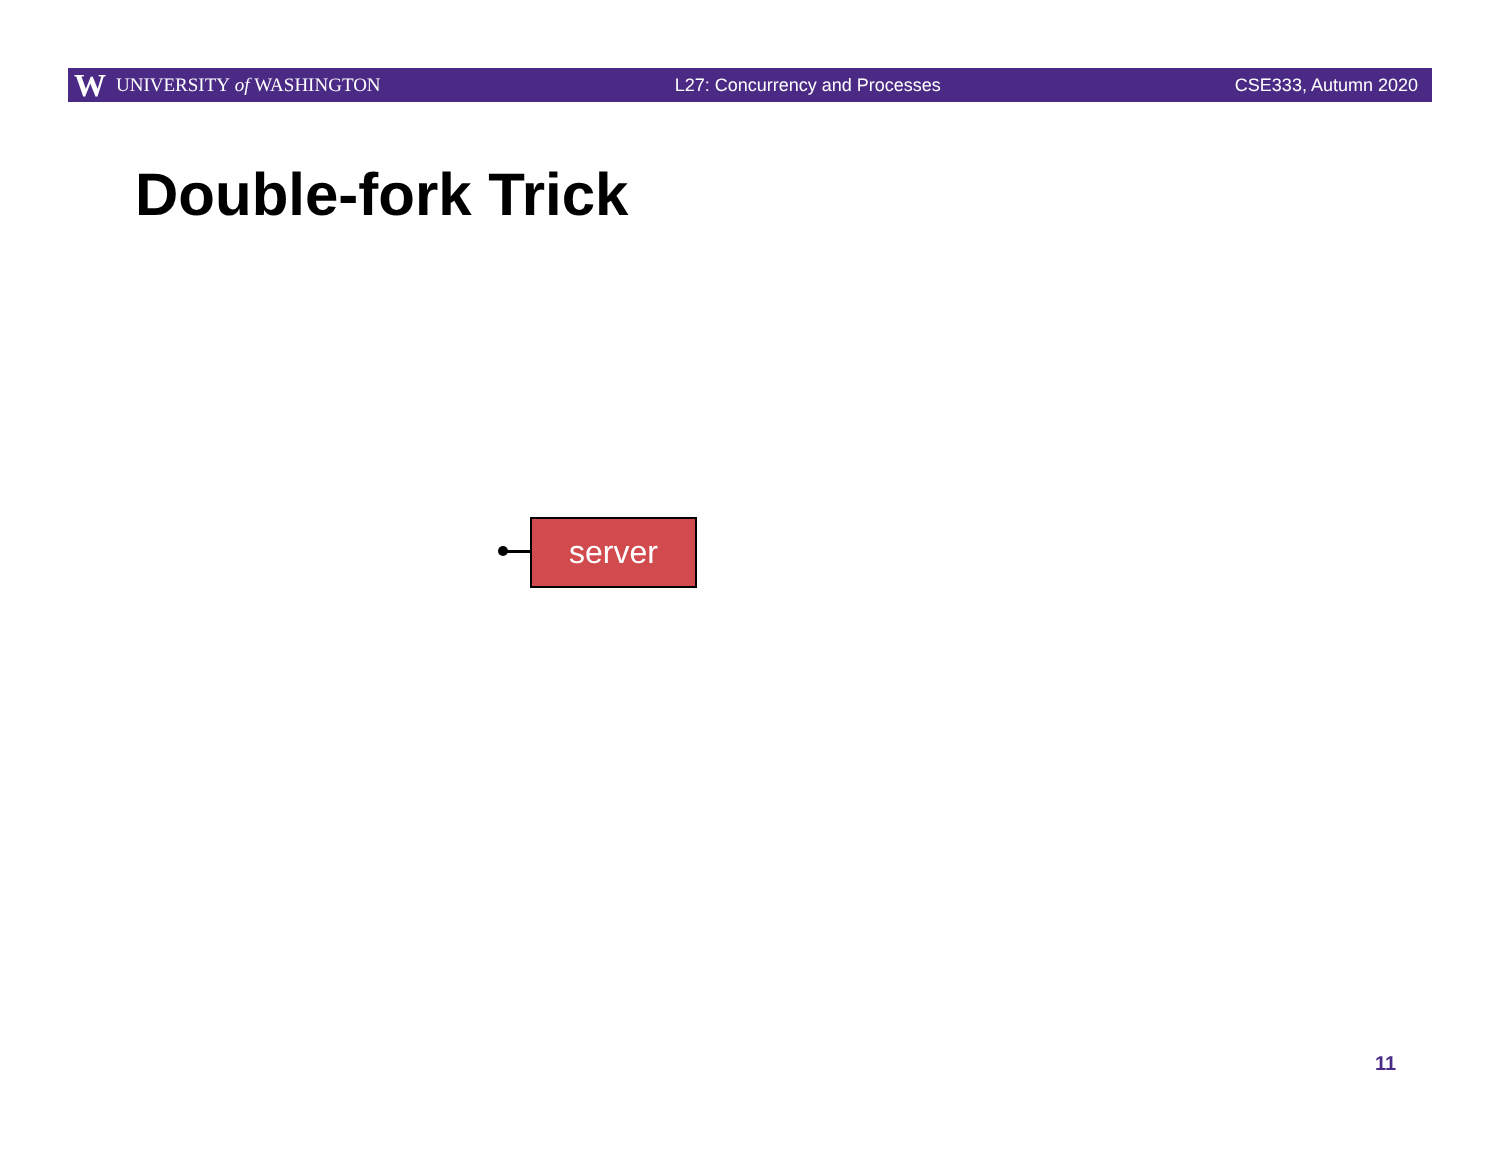W UNIVERSITY of WASHINGTON L27: Concurrency and Processes CSE333, Autumn 2020
Double-fork Trick
server
11